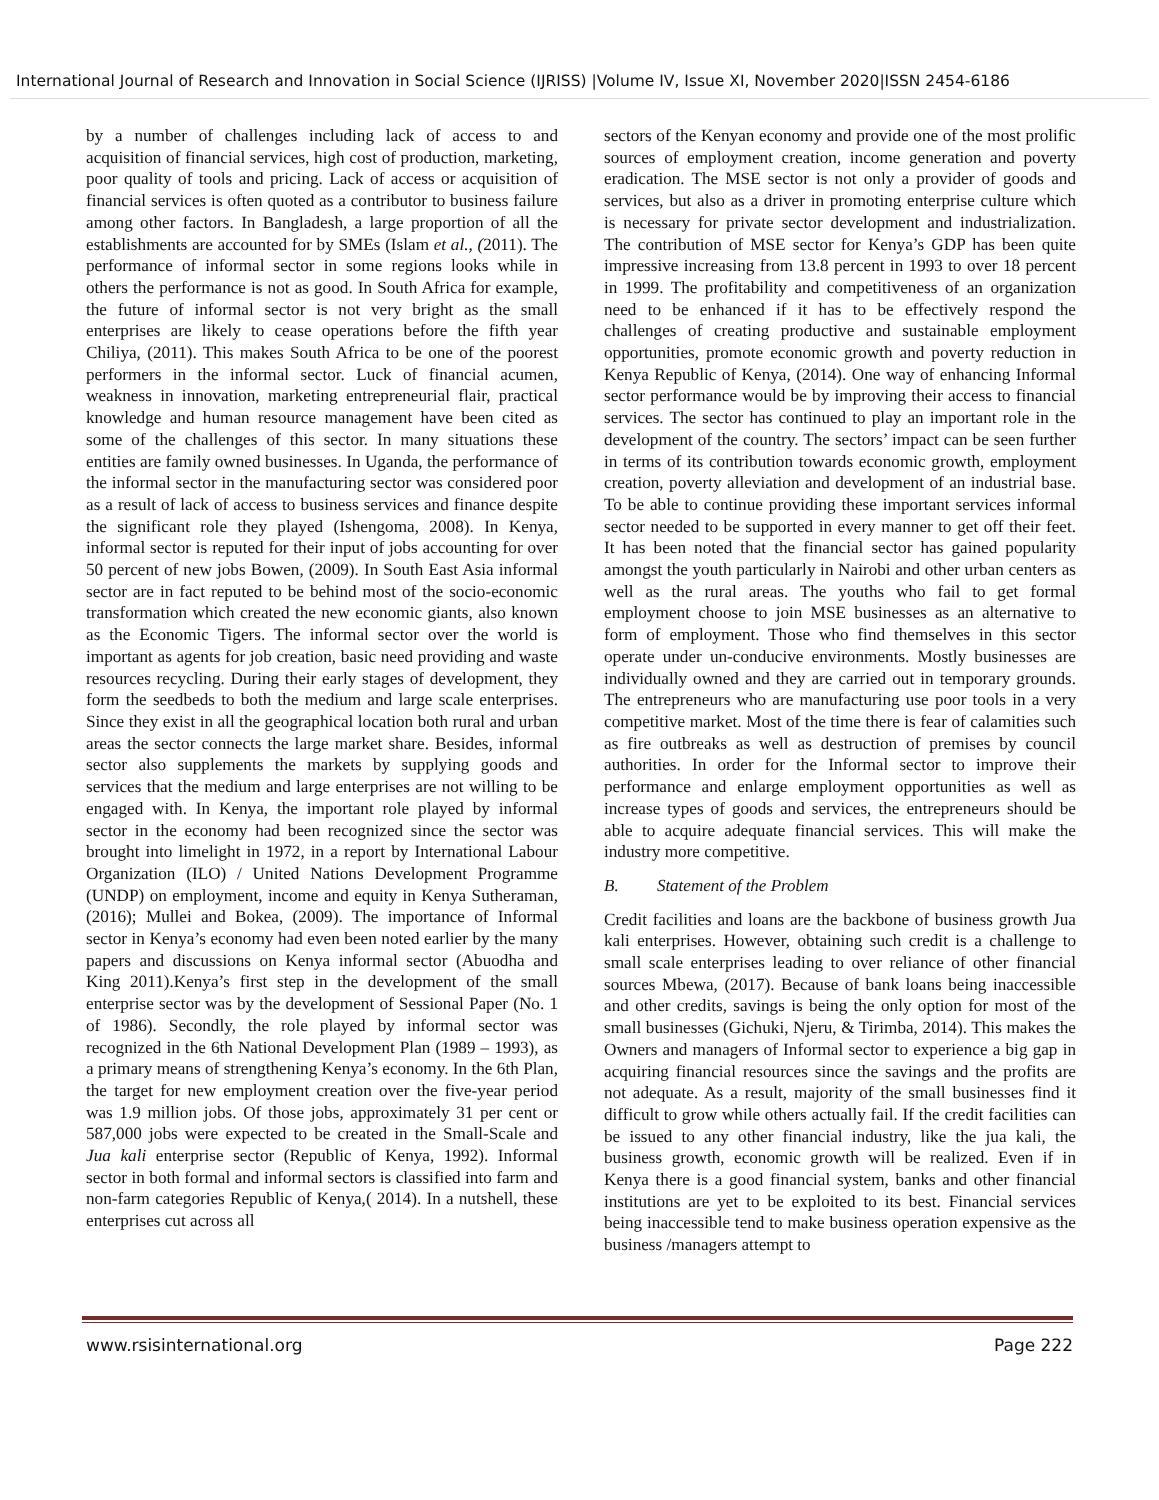International Journal of Research and Innovation in Social Science (IJRISS) |Volume IV, Issue XI, November 2020|ISSN 2454-6186
by a number of challenges including lack of access to and acquisition of financial services, high cost of production, marketing, poor quality of tools and pricing. Lack of access or acquisition of financial services is often quoted as a contributor to business failure among other factors. In Bangladesh, a large proportion of all the establishments are accounted for by SMEs (Islam et al., (2011). The performance of informal sector in some regions looks while in others the performance is not as good. In South Africa for example, the future of informal sector is not very bright as the small enterprises are likely to cease operations before the fifth year Chiliya, (2011). This makes South Africa to be one of the poorest performers in the informal sector. Luck of financial acumen, weakness in innovation, marketing entrepreneurial flair, practical knowledge and human resource management have been cited as some of the challenges of this sector. In many situations these entities are family owned businesses. In Uganda, the performance of the informal sector in the manufacturing sector was considered poor as a result of lack of access to business services and finance despite the significant role they played (Ishengoma, 2008). In Kenya, informal sector is reputed for their input of jobs accounting for over 50 percent of new jobs Bowen, (2009). In South East Asia informal sector are in fact reputed to be behind most of the socio-economic transformation which created the new economic giants, also known as the Economic Tigers. The informal sector over the world is important as agents for job creation, basic need providing and waste resources recycling. During their early stages of development, they form the seedbeds to both the medium and large scale enterprises. Since they exist in all the geographical location both rural and urban areas the sector connects the large market share. Besides, informal sector also supplements the markets by supplying goods and services that the medium and large enterprises are not willing to be engaged with. In Kenya, the important role played by informal sector in the economy had been recognized since the sector was brought into limelight in 1972, in a report by International Labour Organization (ILO) / United Nations Development Programme (UNDP) on employment, income and equity in Kenya Sutheraman, (2016); Mullei and Bokea, (2009). The importance of Informal sector in Kenya’s economy had even been noted earlier by the many papers and discussions on Kenya informal sector (Abuodha and King 2011).Kenya’s first step in the development of the small enterprise sector was by the development of Sessional Paper (No. 1 of 1986). Secondly, the role played by informal sector was recognized in the 6th National Development Plan (1989 – 1993), as a primary means of strengthening Kenya’s economy. In the 6th Plan, the target for new employment creation over the five-year period was 1.9 million jobs. Of those jobs, approximately 31 per cent or 587,000 jobs were expected to be created in the Small-Scale and Jua kali enterprise sector (Republic of Kenya, 1992). Informal sector in both formal and informal sectors is classified into farm and non-farm categories Republic of Kenya,( 2014). In a nutshell, these enterprises cut across all
sectors of the Kenyan economy and provide one of the most prolific sources of employment creation, income generation and poverty eradication. The MSE sector is not only a provider of goods and services, but also as a driver in promoting enterprise culture which is necessary for private sector development and industrialization. The contribution of MSE sector for Kenya’s GDP has been quite impressive increasing from 13.8 percent in 1993 to over 18 percent in 1999. The profitability and competitiveness of an organization need to be enhanced if it has to be effectively respond the challenges of creating productive and sustainable employment opportunities, promote economic growth and poverty reduction in Kenya Republic of Kenya, (2014). One way of enhancing Informal sector performance would be by improving their access to financial services. The sector has continued to play an important role in the development of the country. The sectors’ impact can be seen further in terms of its contribution towards economic growth, employment creation, poverty alleviation and development of an industrial base. To be able to continue providing these important services informal sector needed to be supported in every manner to get off their feet. It has been noted that the financial sector has gained popularity amongst the youth particularly in Nairobi and other urban centers as well as the rural areas. The youths who fail to get formal employment choose to join MSE businesses as an alternative to form of employment. Those who find themselves in this sector operate under un-conducive environments. Mostly businesses are individually owned and they are carried out in temporary grounds. The entrepreneurs who are manufacturing use poor tools in a very competitive market. Most of the time there is fear of calamities such as fire outbreaks as well as destruction of premises by council authorities. In order for the Informal sector to improve their performance and enlarge employment opportunities as well as increase types of goods and services, the entrepreneurs should be able to acquire adequate financial services. This will make the industry more competitive.
B. Statement of the Problem
Credit facilities and loans are the backbone of business growth Jua kali enterprises. However, obtaining such credit is a challenge to small scale enterprises leading to over reliance of other financial sources Mbewa, (2017). Because of bank loans being inaccessible and other credits, savings is being the only option for most of the small businesses (Gichuki, Njeru, & Tirimba, 2014). This makes the Owners and managers of Informal sector to experience a big gap in acquiring financial resources since the savings and the profits are not adequate. As a result, majority of the small businesses find it difficult to grow while others actually fail. If the credit facilities can be issued to any other financial industry, like the jua kali, the business growth, economic growth will be realized. Even if in Kenya there is a good financial system, banks and other financial institutions are yet to be exploited to its best. Financial services being inaccessible tend to make business operation expensive as the business /managers attempt to
www.rsisinternational.org Page 222